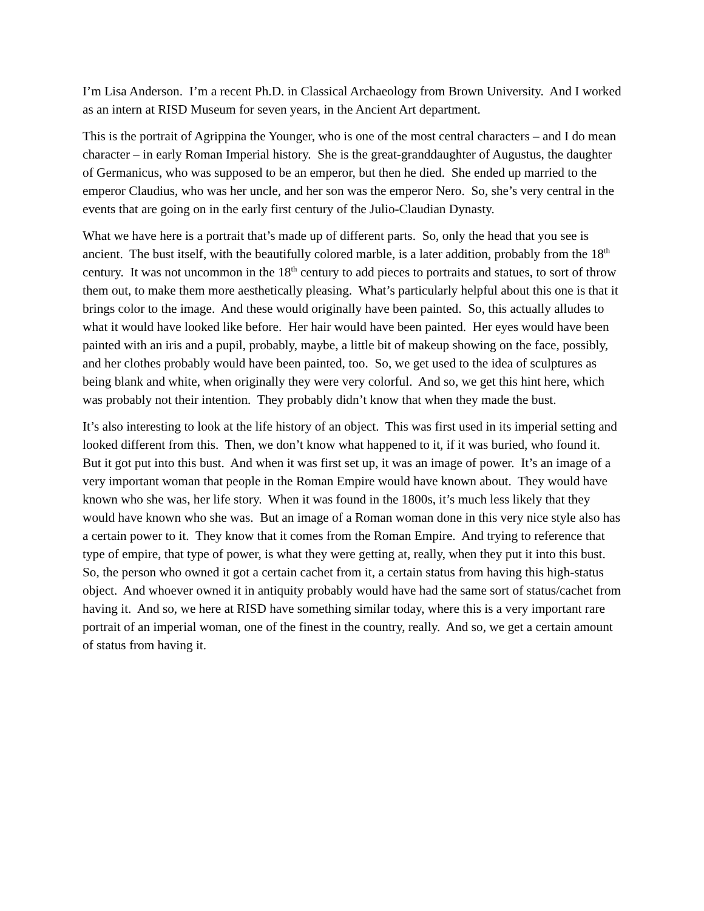I’m Lisa Anderson. I’m a recent Ph.D. in Classical Archaeology from Brown University. And I worked as an intern at RISD Museum for seven years, in the Ancient Art department.
This is the portrait of Agrippina the Younger, who is one of the most central characters – and I do mean character – in early Roman Imperial history. She is the great-granddaughter of Augustus, the daughter of Germanicus, who was supposed to be an emperor, but then he died. She ended up married to the emperor Claudius, who was her uncle, and her son was the emperor Nero. So, she’s very central in the events that are going on in the early first century of the Julio-Claudian Dynasty.
What we have here is a portrait that’s made up of different parts. So, only the head that you see is ancient. The bust itself, with the beautifully colored marble, is a later addition, probably from the 18<sup>th</sup> century. It was not uncommon in the 18<sup>th</sup> century to add pieces to portraits and statues, to sort of throw them out, to make them more aesthetically pleasing. What’s particularly helpful about this one is that it brings color to the image. And these would originally have been painted. So, this actually alludes to what it would have looked like before. Her hair would have been painted. Her eyes would have been painted with an iris and a pupil, probably, maybe, a little bit of makeup showing on the face, possibly, and her clothes probably would have been painted, too. So, we get used to the idea of sculptures as being blank and white, when originally they were very colorful. And so, we get this hint here, which was probably not their intention. They probably didn’t know that when they made the bust.
It’s also interesting to look at the life history of an object. This was first used in its imperial setting and looked different from this. Then, we don’t know what happened to it, if it was buried, who found it. But it got put into this bust. And when it was first set up, it was an image of power. It’s an image of a very important woman that people in the Roman Empire would have known about. They would have known who she was, her life story. When it was found in the 1800s, it’s much less likely that they would have known who she was. But an image of a Roman woman done in this very nice style also has a certain power to it. They know that it comes from the Roman Empire. And trying to reference that type of empire, that type of power, is what they were getting at, really, when they put it into this bust. So, the person who owned it got a certain cachet from it, a certain status from having this high-status object. And whoever owned it in antiquity probably would have had the same sort of status/cachet from having it. And so, we here at RISD have something similar today, where this is a very important rare portrait of an imperial woman, one of the finest in the country, really. And so, we get a certain amount of status from having it.